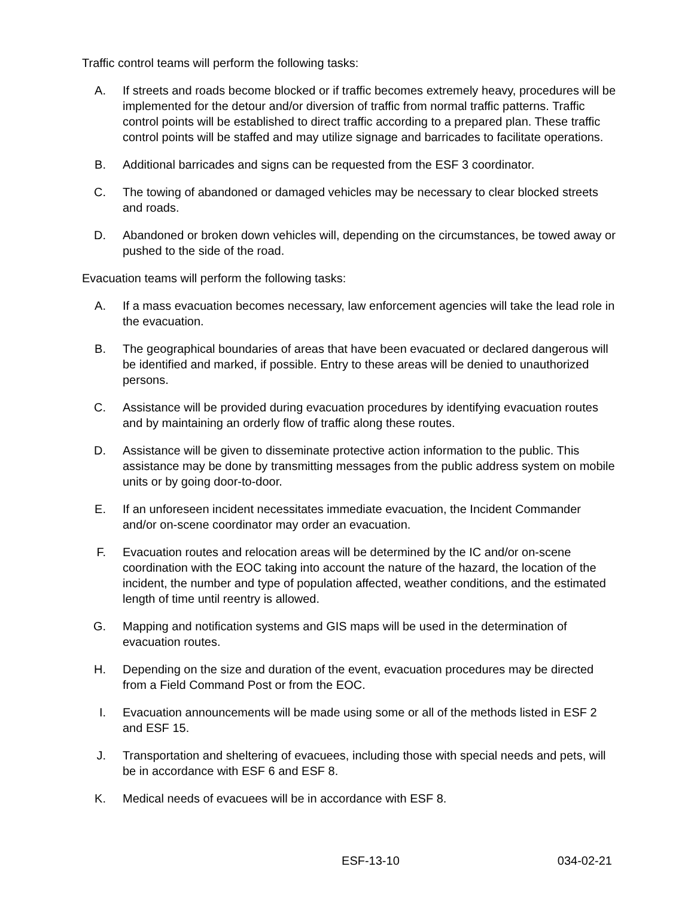Traffic control teams will perform the following tasks:
A. If streets and roads become blocked or if traffic becomes extremely heavy, procedures will be implemented for the detour and/or diversion of traffic from normal traffic patterns. Traffic control points will be established to direct traffic according to a prepared plan. These traffic control points will be staffed and may utilize signage and barricades to facilitate operations.
B. Additional barricades and signs can be requested from the ESF 3 coordinator.
C. The towing of abandoned or damaged vehicles may be necessary to clear blocked streets and roads.
D. Abandoned or broken down vehicles will, depending on the circumstances, be towed away or pushed to the side of the road.
Evacuation teams will perform the following tasks:
A. If a mass evacuation becomes necessary, law enforcement agencies will take the lead role in the evacuation.
B. The geographical boundaries of areas that have been evacuated or declared dangerous will be identified and marked, if possible. Entry to these areas will be denied to unauthorized persons.
C. Assistance will be provided during evacuation procedures by identifying evacuation routes and by maintaining an orderly flow of traffic along these routes.
D. Assistance will be given to disseminate protective action information to the public. This assistance may be done by transmitting messages from the public address system on mobile units or by going door-to-door.
E. If an unforeseen incident necessitates immediate evacuation, the Incident Commander and/or on-scene coordinator may order an evacuation.
F. Evacuation routes and relocation areas will be determined by the IC and/or on-scene coordination with the EOC taking into account the nature of the hazard, the location of the incident, the number and type of population affected, weather conditions, and the estimated length of time until reentry is allowed.
G. Mapping and notification systems and GIS maps will be used in the determination of evacuation routes.
H. Depending on the size and duration of the event, evacuation procedures may be directed from a Field Command Post or from the EOC.
I. Evacuation announcements will be made using some or all of the methods listed in ESF 2 and ESF 15.
J. Transportation and sheltering of evacuees, including those with special needs and pets, will be in accordance with ESF 6 and ESF 8.
K. Medical needs of evacuees will be in accordance with ESF 8.
ESF-13-10 034-02-21